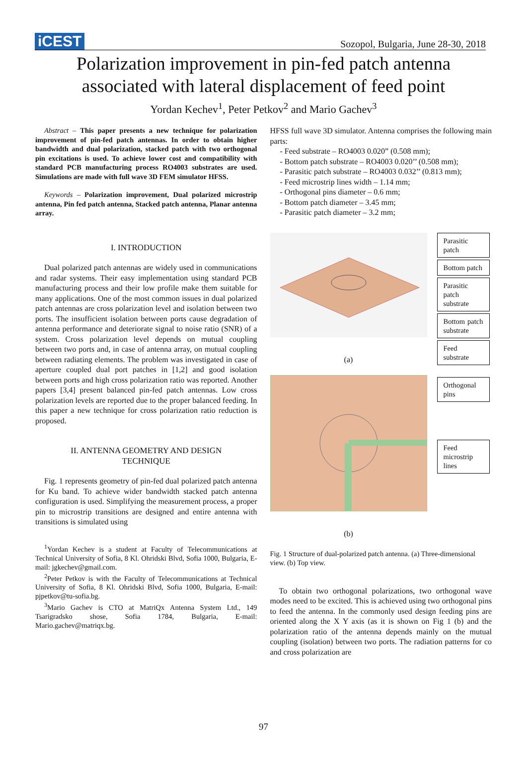iCEST
Sozopol, Bulgaria, June 28-30, 2018
Polarization improvement in pin-fed patch antenna
associated with lateral displacement of feed point
Yordan Kechev<sup>1</sup>, Peter Petkov<sup>2</sup> and Mario Gachev<sup>3</sup>
Abstract – This paper presents a new technique for polarization improvement of pin-fed patch antennas. In order to obtain higher bandwidth and dual polarization, stacked patch with two orthogonal pin excitations is used. To achieve lower cost and compatibility with standard PCB manufacturing process RO4003 substrates are used. Simulations are made with full wave 3D FEM simulator HFSS.
Keywords – Polarization improvement, Dual polarized microstrip antenna, Pin fed patch antenna, Stacked patch antenna, Planar antenna array.
I. INTRODUCTION
Dual polarized patch antennas are widely used in communications and radar systems. Their easy implementation using standard PCB manufacturing process and their low profile make them suitable for many applications. One of the most common issues in dual polarized patch antennas are cross polarization level and isolation between two ports. The insufficient isolation between ports cause degradation of antenna performance and deteriorate signal to noise ratio (SNR) of a system. Cross polarization level depends on mutual coupling between two ports and, in case of antenna array, on mutual coupling between radiating elements. The problem was investigated in case of aperture coupled dual port patches in [1,2] and good isolation between ports and high cross polarization ratio was reported. Another papers [3,4] present balanced pin-fed patch antennas. Low cross polarization levels are reported due to the proper balanced feeding. In this paper a new technique for cross polarization ratio reduction is proposed.
II. ANTENNA GEOMETRY AND DESIGN
TECHNIQUE
Fig. 1 represents geometry of pin-fed dual polarized patch antenna for Ku band. To achieve wider bandwidth stacked patch antenna configuration is used. Simplifying the measurement process, a proper pin to microstrip transitions are designed and entire antenna with transitions is simulated using
<sup>1</sup> Yordan Kechev is a student at Faculty of Telecommunications at Technical University of Sofia, 8 Kl. Ohridski Blvd, Sofia 1000, Bulgaria, E-mail: jgkechev@gmail.com.
<sup>2</sup> Peter Petkov is with the Faculty of Telecommunications at Technical University of Sofia, 8 Kl. Ohridski Blvd, Sofia 1000, Bulgaria, E-mail: pjpetkov@tu-sofia.bg.
<sup>3</sup> Mario Gachev is CTO at MatriQx Antenna System Ltd., 149 Tsarigradsko shose, Sofia 1784, Bulgaria, E-mail: Mario.gachev@matriqx.bg.
HFSS full wave 3D simulator. Antenna comprises the following main parts:
- Feed substrate – RO4003 0.020” (0.508 mm);
- Bottom patch substrate – RO4003 0.020’’ (0.508 mm);
- Parasitic patch substrate – RO4003 0.032’’ (0.813 mm);
- Feed microstrip lines width – 1.14 mm;
- Orthogonal pins diameter – 0.6 mm;
- Bottom patch diameter – 3.45 mm;
- Parasitic patch diameter – 3.2 mm;
(a)
(b)
Parasitic patch
Bottom patch
Parasitic patch substrate
Bottom patch substrate
Feed substrate
Orthogonal pins
Feed microstrip lines
Fig. 1 Structure of dual-polarized patch antenna. (a) Three-dimensional view. (b) Top view.
To obtain two orthogonal polarizations, two orthogonal wave modes need to be excited. This is achieved using two orthogonal pins to feed the antenna. In the commonly used design feeding pins are oriented along the X Y axis (as it is shown on Fig 1 (b) and the polarization ratio of the antenna depends mainly on the mutual coupling (isolation) between two ports. The radiation patterns for co and cross polarization are
97